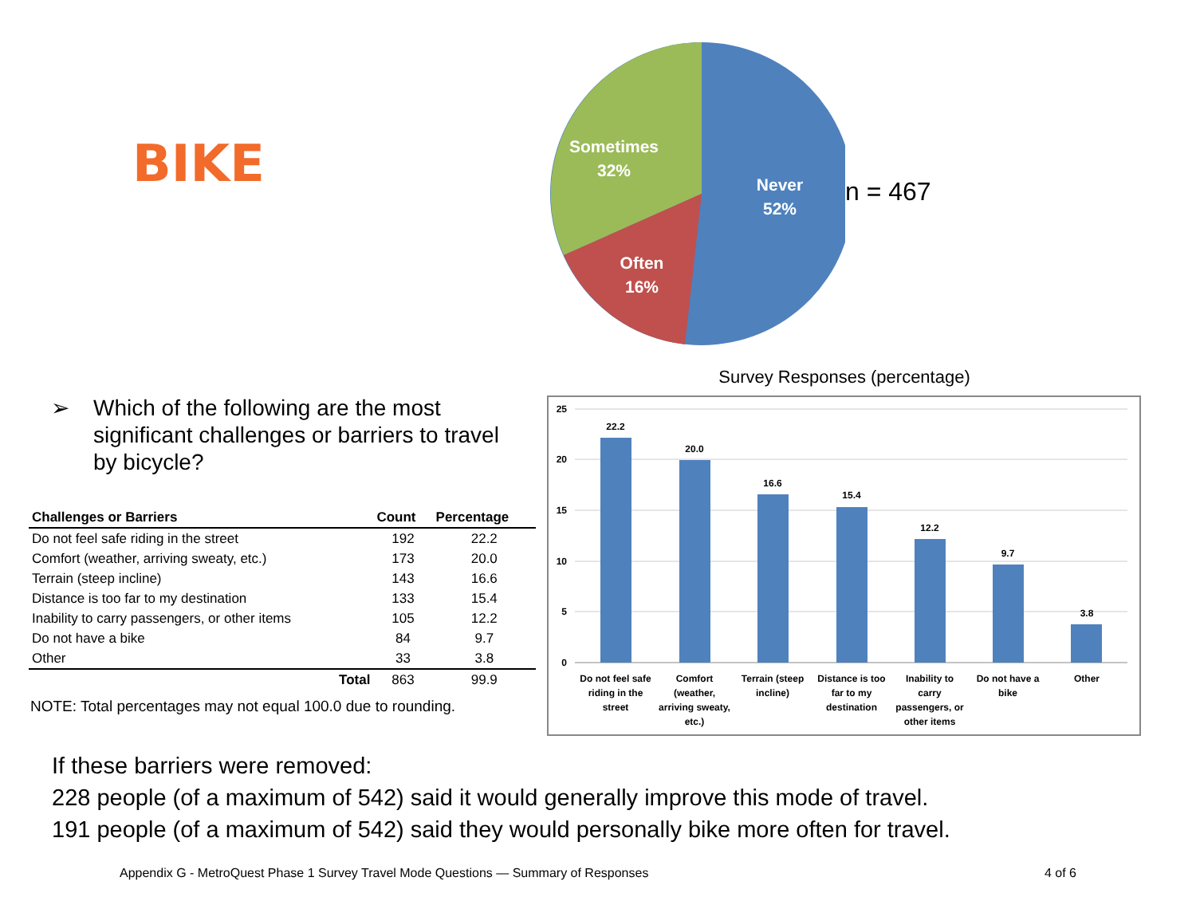BIKE
Sometimes
32%
Never
52%
Often
16%
n = 467
➢ Which of the following are the most significant challenges or barriers to travel by bicycle?
| Challenges or Barriers | Count | Percentage |
| --- | --- | --- |
| Do not feel safe riding in the street | 192 | 22.2 |
| Comfort (weather, arriving sweaty, etc.) | 173 | 20.0 |
| Terrain (steep incline) | 143 | 16.6 |
| Distance is too far to my destination | 133 | 15.4 |
| Inability to carry passengers, or other items | 105 | 12.2 |
| Do not have a bike | 84 | 9.7 |
| Other | 33 | 3.8 |
| Total | 863 | 99.9 |
NOTE: Total percentages may not equal 100.0 due to rounding.
Survey Responses (percentage)
25
20
15
10
5
0
22.2
20.0
16.6
15.4
12.2
9.7
3.8
Do not feel safe
riding in the
street
Comfort
(weather,
arriving sweaty,
etc.)
Terrain (steep
incline)
Distance is too
far to my
destination
Inability to
carry
passengers, or
other items
Do not have a
bike
Other
If these barriers were removed:
228 people (of a maximum of 542) said it would generally improve this mode of travel.
191 people (of a maximum of 542) said they would personally bike more often for travel.
Appendix G - MetroQuest Phase 1 Survey Travel Mode Questions — Summary of Responses 4 of 6